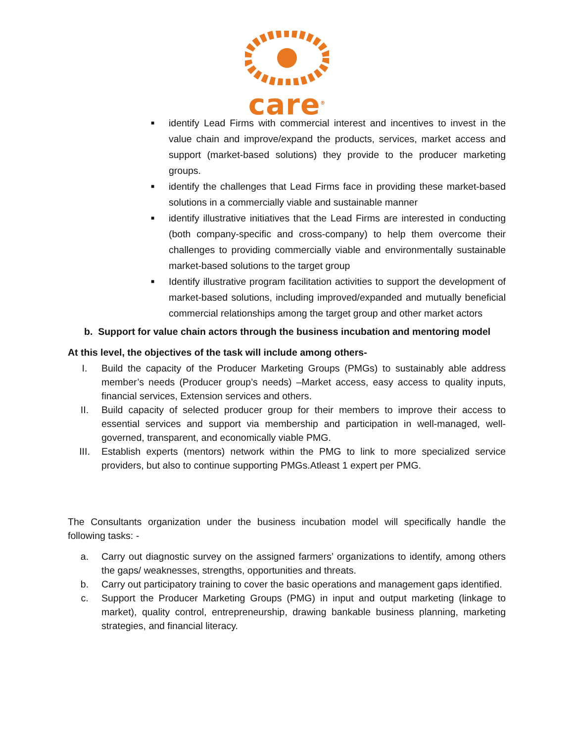care<sup>®</sup>
■ identify Lead Firms with commercial interest and incentives to invest in the value chain and improve/expand the products, services, market access and support (market-based solutions) they provide to the producer marketing groups.
■ identify the challenges that Lead Firms face in providing these market-based solutions in a commercially viable and sustainable manner
■ identify illustrative initiatives that the Lead Firms are interested in conducting (both company-specific and cross-company) to help them overcome their challenges to providing commercially viable and environmentally sustainable market-based solutions to the target group
■ Identify illustrative program facilitation activities to support the development of market-based solutions, including improved/expanded and mutually beneficial commercial relationships among the target group and other market actors
b. Support for value chain actors through the business incubation and mentoring model
At this level, the objectives of the task will include among others-
I. Build the capacity of the Producer Marketing Groups (PMGs) to sustainably able address member’s needs (Producer group’s needs) –Market access, easy access to quality inputs, financial services, Extension services and others.
II. Build capacity of selected producer group for their members to improve their access to essential services and support via membership and participation in well-managed, well-governed, transparent, and economically viable PMG.
III. Establish experts (mentors) network within the PMG to link to more specialized service providers, but also to continue supporting PMGs.Atleast 1 expert per PMG.
The Consultants organization under the business incubation model will specifically handle the following tasks: -
a. Carry out diagnostic survey on the assigned farmers’ organizations to identify, among others the gaps/ weaknesses, strengths, opportunities and threats.
b. Carry out participatory training to cover the basic operations and management gaps identified.
c. Support the Producer Marketing Groups (PMG) in input and output marketing (linkage to market), quality control, entrepreneurship, drawing bankable business planning, marketing strategies, and financial literacy.